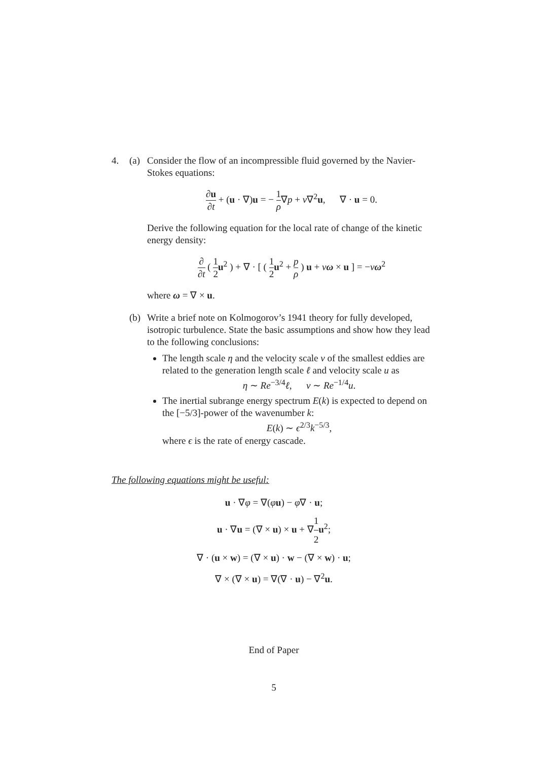4. (a) Consider the flow of an incompressible fluid governed by the Navier-Stokes equations:
∂u ∂t + (u · ∇)u = − 1 ρ∇p + ν∇<sup>2</sup>u, ∇ · u = 0.
Derive the following equation for the local rate of change of the kinetic energy density:
∂ ∂t ( 1 2 u<sup>2</sup> ) + ∇ · [ ( 1 2 u<sup>2</sup> + p ρ ) u + νω × u ] = −νω<sup>2</sup>
where ω = ∇ × u.
(b) Write a brief note on Kolmogorov’s 1941 theory for fully developed, isotropic turbulence. State the basic assumptions and show how they lead to the following conclusions:
The length scale η and the velocity scale v of the smallest eddies are related to the generation length scale ℓ and velocity scale u as
η ∼ Re<sup>−3/4</sup>ℓ, v ∼ Re<sup>−1/4</sup>u.
The inertial subrange energy spectrum E(k) is expected to depend on the [−5/3]-power of the wavenumber k:
E(k) ∼ ϵ<sup>2/3</sup>k<sup>−5/3</sup>,
where ϵ is the rate of energy cascade.
The following equations might be useful:
u · ∇φ = ∇(φu) − φ∇ · u;
u · ∇u = (∇ × u) × u + ∇1 2 u<sup>2</sup>;
∇ · (u × w) = (∇ × u) · w − (∇ × w) · u;
∇ × (∇ × u) = ∇(∇ · u) − ∇<sup>2</sup>u.
End of Paper
5